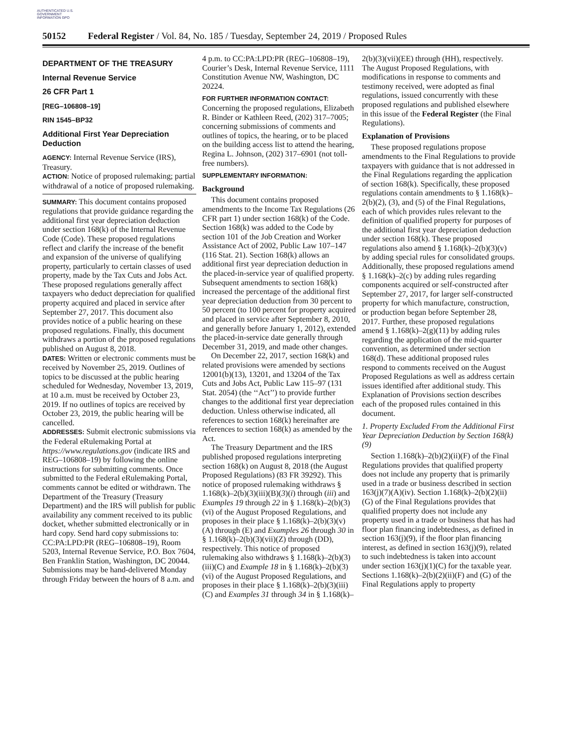AUTHENTICATED U.S. GOVERNMENT INFORMATION GPO
50152 Federal Register / Vol. 84, No. 185 / Tuesday, September 24, 2019 / Proposed Rules
DEPARTMENT OF THE TREASURY
Internal Revenue Service
26 CFR Part 1
[REG–106808–19]
RIN 1545–BP32
Additional First Year Depreciation Deduction
AGENCY: Internal Revenue Service (IRS), Treasury.
ACTION: Notice of proposed rulemaking; partial withdrawal of a notice of proposed rulemaking.
SUMMARY: This document contains proposed regulations that provide guidance regarding the additional first year depreciation deduction under section 168(k) of the Internal Revenue Code (Code). These proposed regulations reflect and clarify the increase of the benefit and expansion of the universe of qualifying property, particularly to certain classes of used property, made by the Tax Cuts and Jobs Act. These proposed regulations generally affect taxpayers who deduct depreciation for qualified property acquired and placed in service after September 27, 2017. This document also provides notice of a public hearing on these proposed regulations. Finally, this document withdraws a portion of the proposed regulations published on August 8, 2018.
DATES: Written or electronic comments must be received by November 25, 2019. Outlines of topics to be discussed at the public hearing scheduled for Wednesday, November 13, 2019, at 10 a.m. must be received by October 23, 2019. If no outlines of topics are received by October 23, 2019, the public hearing will be cancelled.
ADDRESSES: Submit electronic submissions via the Federal eRulemaking Portal at https://www.regulations.gov (indicate IRS and REG–106808–19) by following the online instructions for submitting comments. Once submitted to the Federal eRulemaking Portal, comments cannot be edited or withdrawn. The Department of the Treasury (Treasury Department) and the IRS will publish for public availability any comment received to its public docket, whether submitted electronically or in hard copy. Send hard copy submissions to: CC:PA:LPD:PR (REG–106808–19), Room 5203, Internal Revenue Service, P.O. Box 7604, Ben Franklin Station, Washington, DC 20044. Submissions may be hand-delivered Monday through Friday between the hours of 8 a.m. and
4 p.m. to CC:PA:LPD:PR (REG–106808–19), Courier’s Desk, Internal Revenue Service, 1111 Constitution Avenue NW, Washington, DC 20224.
FOR FURTHER INFORMATION CONTACT: Concerning the proposed regulations, Elizabeth R. Binder or Kathleen Reed, (202) 317–7005; concerning submissions of comments and outlines of topics, the hearing, or to be placed on the building access list to attend the hearing, Regina L. Johnson, (202) 317–6901 (not toll-free numbers).
SUPPLEMENTARY INFORMATION:
Background
This document contains proposed amendments to the Income Tax Regulations (26 CFR part 1) under section 168(k) of the Code. Section 168(k) was added to the Code by section 101 of the Job Creation and Worker Assistance Act of 2002, Public Law 107–147 (116 Stat. 21). Section 168(k) allows an additional first year depreciation deduction in the placed-in-service year of qualified property. Subsequent amendments to section 168(k) increased the percentage of the additional first year depreciation deduction from 30 percent to 50 percent (to 100 percent for property acquired and placed in service after September 8, 2010, and generally before January 1, 2012), extended the placed-in-service date generally through December 31, 2019, and made other changes.
On December 22, 2017, section 168(k) and related provisions were amended by sections 12001(b)(13), 13201, and 13204 of the Tax Cuts and Jobs Act, Public Law 115–97 (131 Stat. 2054) (the ‘‘Act’’) to provide further changes to the additional first year depreciation deduction. Unless otherwise indicated, all references to section 168(k) hereinafter are references to section 168(k) as amended by the Act.
The Treasury Department and the IRS published proposed regulations interpreting section 168(k) on August 8, 2018 (the August Proposed Regulations) (83 FR 39292). This notice of proposed rulemaking withdraws § 1.168(k)–2(b)(3)(iii)(B)(3)(i) through (iii) and Examples 19 through 22 in § 1.168(k)–2(b)(3)(vi) of the August Proposed Regulations, and proposes in their place § 1.168(k)–2(b)(3)(v)(A) through (E) and Examples 26 through 30 in § 1.168(k)–2(b)(3)(vii)(Z) through (DD), respectively. This notice of proposed rulemaking also withdraws § 1.168(k)–2(b)(3)(iii)(C) and Example 18 in § 1.168(k)–2(b)(3)(vi) of the August Proposed Regulations, and proposes in their place § 1.168(k)–2(b)(3)(iii)(C) and Examples 31 through 34 in § 1.168(k)–
2(b)(3)(vii)(EE) through (HH), respectively. The August Proposed Regulations, with modifications in response to comments and testimony received, were adopted as final regulations, issued concurrently with these proposed regulations and published elsewhere in this issue of the Federal Register (the Final Regulations).
Explanation of Provisions
These proposed regulations propose amendments to the Final Regulations to provide taxpayers with guidance that is not addressed in the Final Regulations regarding the application of section 168(k). Specifically, these proposed regulations contain amendments to § 1.168(k)–2(b)(2), (3), and (5) of the Final Regulations, each of which provides rules relevant to the definition of qualified property for purposes of the additional first year depreciation deduction under section 168(k). These proposed regulations also amend § 1.168(k)–2(b)(3)(v) by adding special rules for consolidated groups. Additionally, these proposed regulations amend § 1.168(k)–2(c) by adding rules regarding components acquired or self-constructed after September 27, 2017, for larger self-constructed property for which manufacture, construction, or production began before September 28, 2017. Further, these proposed regulations amend § 1.168(k)–2(g)(11) by adding rules regarding the application of the mid-quarter convention, as determined under section 168(d). These additional proposed rules respond to comments received on the August Proposed Regulations as well as address certain issues identified after additional study. This Explanation of Provisions section describes each of the proposed rules contained in this document.
1. Property Excluded From the Additional First Year Depreciation Deduction by Section 168(k)(9)
Section 1.168(k)–2(b)(2)(ii)(F) of the Final Regulations provides that qualified property does not include any property that is primarily used in a trade or business described in section 163(j)(7)(A)(iv). Section 1.168(k)–2(b)(2)(ii)(G) of the Final Regulations provides that qualified property does not include any property used in a trade or business that has had floor plan financing indebtedness, as defined in section 163(j)(9), if the floor plan financing interest, as defined in section 163(j)(9), related to such indebtedness is taken into account under section 163(j)(1)(C) for the taxable year. Sections 1.168(k)–2(b)(2)(ii)(F) and (G) of the Final Regulations apply to property